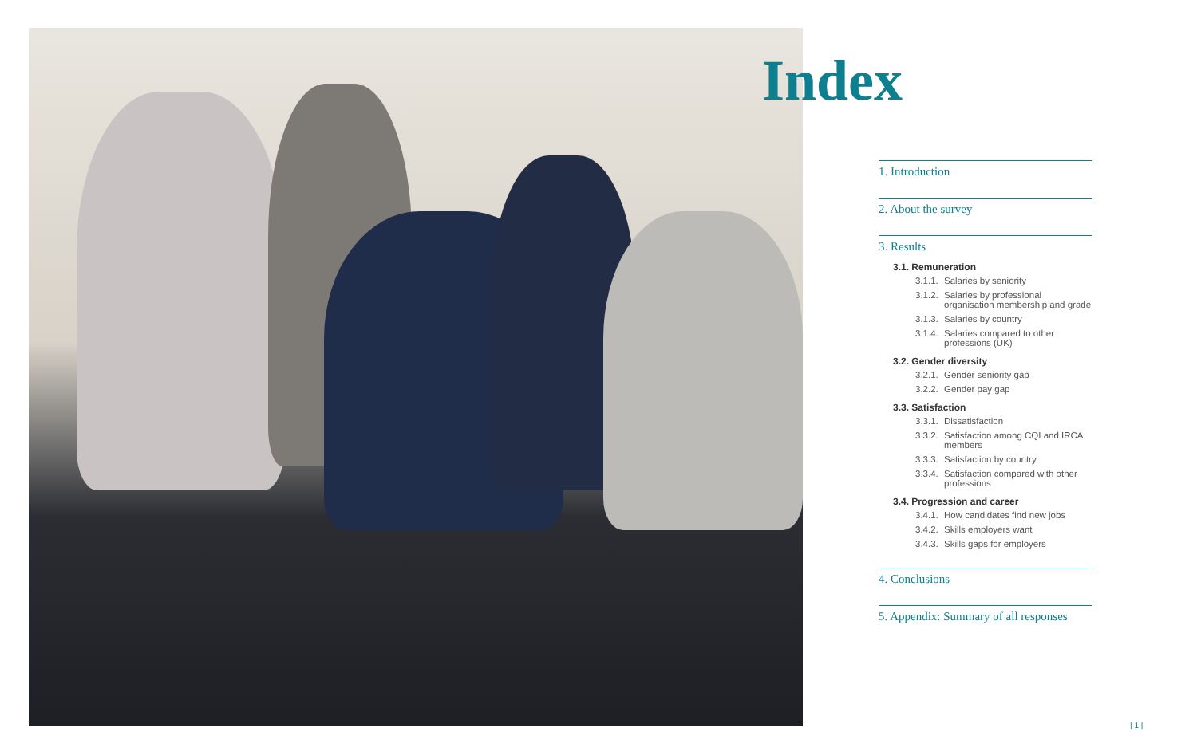Index
1. Introduction
2. About the survey
3. Results
3.1. Remuneration
3.1.1. Salaries by seniority
3.1.2. Salaries by professional organisation membership and grade
3.1.3. Salaries by country
3.1.4. Salaries compared to other professions (UK)
3.2. Gender diversity
3.2.1. Gender seniority gap
3.2.2. Gender pay gap
3.3. Satisfaction
3.3.1. Dissatisfaction
3.3.2. Satisfaction among CQI and IRCA members
3.3.3. Satisfaction by country
3.3.4. Satisfaction compared with other professions
3.4. Progression and career
3.4.1. How candidates find new jobs
3.4.2. Skills employers want
3.4.3. Skills gaps for employers
4. Conclusions
5. Appendix: Summary of all responses
| 1 |